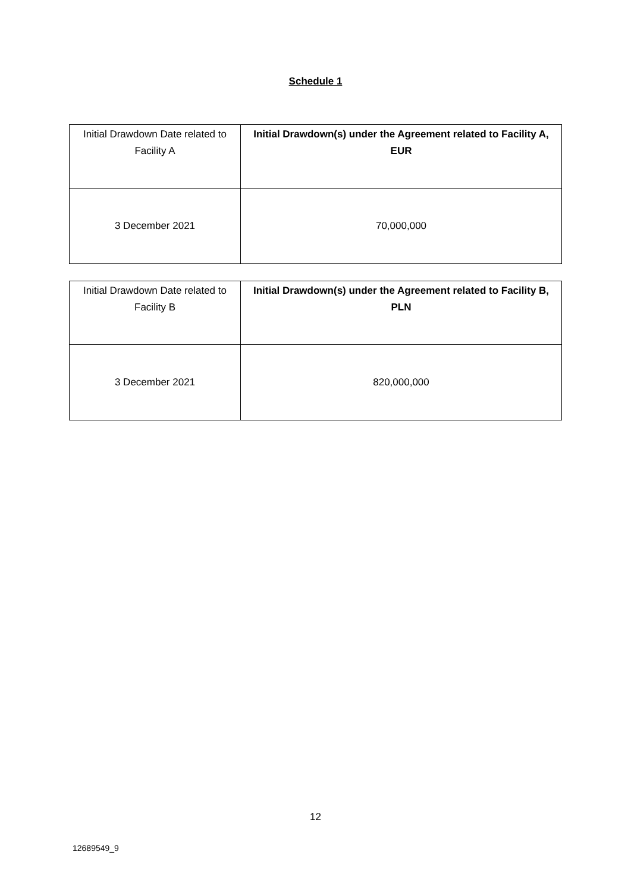Schedule 1
| Initial Drawdown Date related to Facility A | Initial Drawdown(s) under the Agreement related to Facility A, EUR |
| 3 December 2021 | 70,000,000 |
| Initial Drawdown Date related to Facility B | Initial Drawdown(s) under the Agreement related to Facility B, PLN |
| 3 December 2021 | 820,000,000 |
12
12689549_9